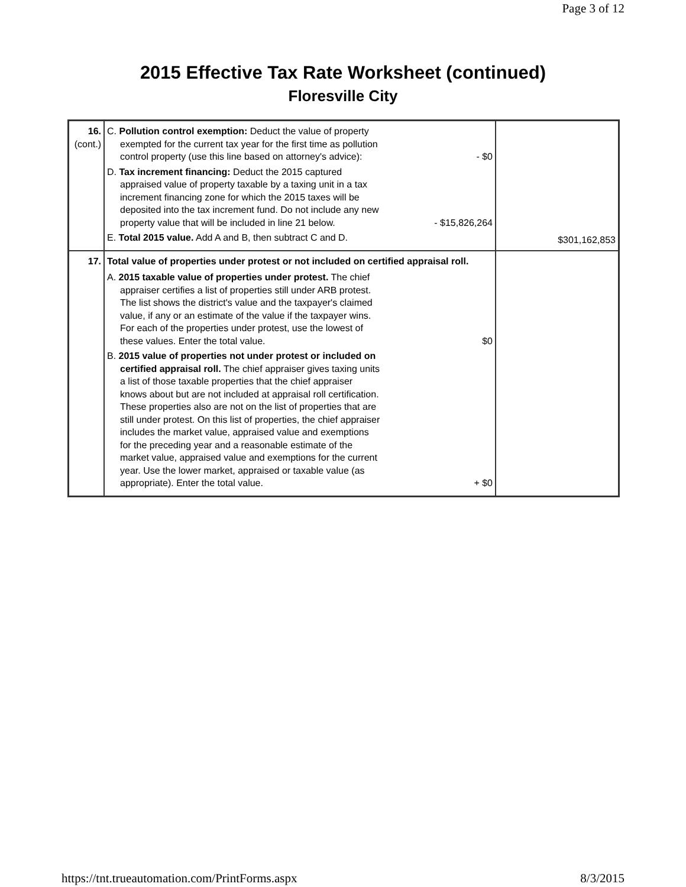Page 3 of 12
2015 Effective Tax Rate Worksheet (continued)
Floresville City
| 16. (cont.) | C. Pollution control exemption: Deduct the value of property exempted for the current tax year for the first time as pollution control property (use this line based on attorney's advice): - $0 D. Tax increment financing: Deduct the 2015 captured appraised value of property taxable by a taxing unit in a tax increment financing zone for which the 2015 taxes will be deposited into the tax increment fund. Do not include any new property value that will be included in line 21 below. - $15,826,264 E. Total 2015 value. Add A and B, then subtract C and D. | $301,162,853 |
| 17. | Total value of properties under protest or not included on certified appraisal roll. A. 2015 taxable value of properties under protest. The chief appraiser certifies a list of properties still under ARB protest. The list shows the district's value and the taxpayer's claimed value, if any or an estimate of the value if the taxpayer wins. For each of the properties under protest, use the lowest of these values. Enter the total value. $0 B. 2015 value of properties not under protest or included on certified appraisal roll. The chief appraiser gives taxing units a list of those taxable properties that the chief appraiser knows about but are not included at appraisal roll certification. These properties also are not on the list of properties that are still under protest. On this list of properties, the chief appraiser includes the market value, appraised value and exemptions for the preceding year and a reasonable estimate of the market value, appraised value and exemptions for the current year. Use the lower market, appraised or taxable value (as appropriate). Enter the total value. + $0 | |
https://tnt.trueautomation.com/PrintForms.aspx 8/3/2015